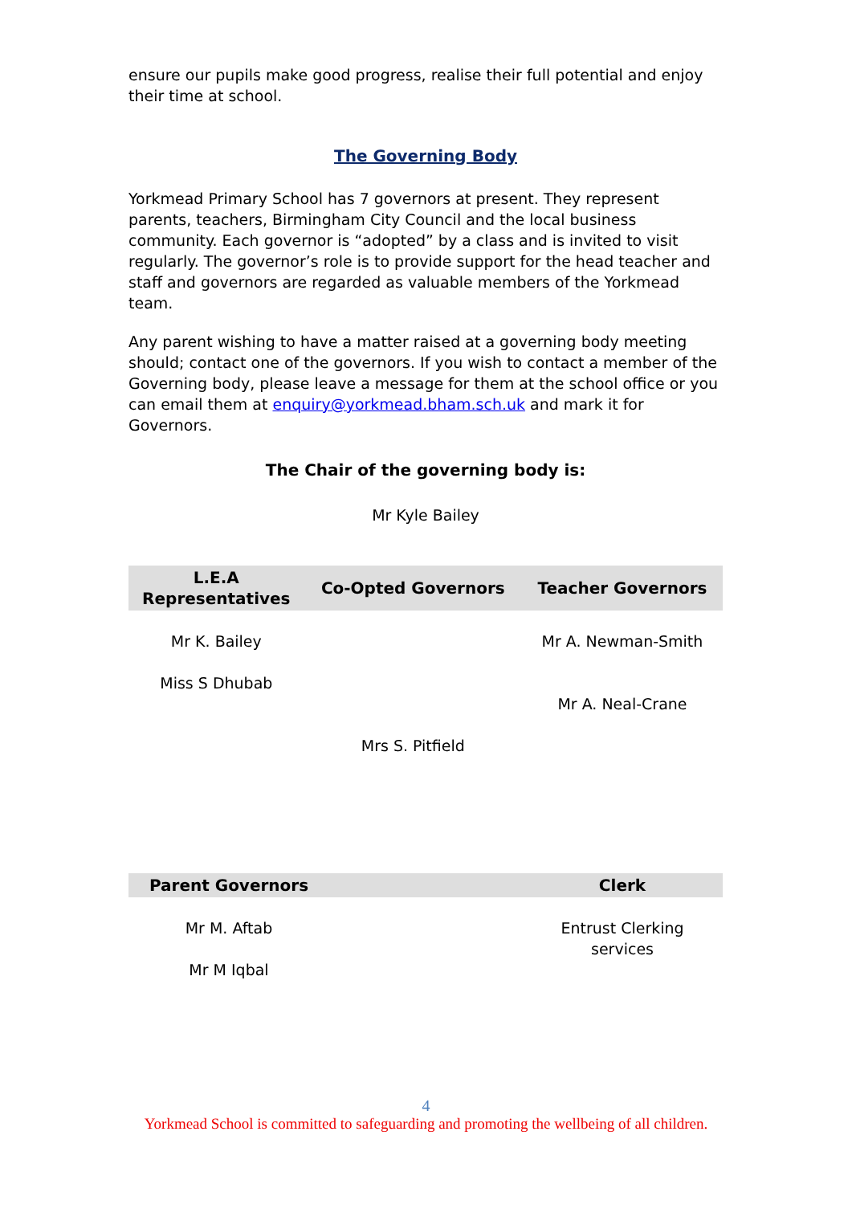ensure our pupils make good progress, realise their full potential and enjoy their time at school.
The Governing Body
Yorkmead Primary School has 7 governors at present. They represent parents, teachers, Birmingham City Council and the local business community. Each governor is “adopted” by a class and is invited to visit regularly. The governor’s role is to provide support for the head teacher and staff and governors are regarded as valuable members of the Yorkmead team.
Any parent wishing to have a matter raised at a governing body meeting should; contact one of the governors. If you wish to contact a member of the Governing body, please leave a message for them at the school office or you can email them at enquiry@yorkmead.bham.sch.uk and mark it for Governors.
The Chair of the governing body is:
Mr Kyle Bailey
| L.E.A Representatives | Co-Opted Governors | Teacher Governors |
| --- | --- | --- |
| Mr K. Bailey Miss S Dhubab | Mrs S. Pitfield | Mr A. Newman-Smith Mr A. Neal-Crane |
| Parent Governors | | Clerk |
| --- | --- | --- |
| Mr M. Aftab Mr M Iqbal | | Entrust Clerking services |
4
Yorkmead School is committed to safeguarding and promoting the wellbeing of all children.